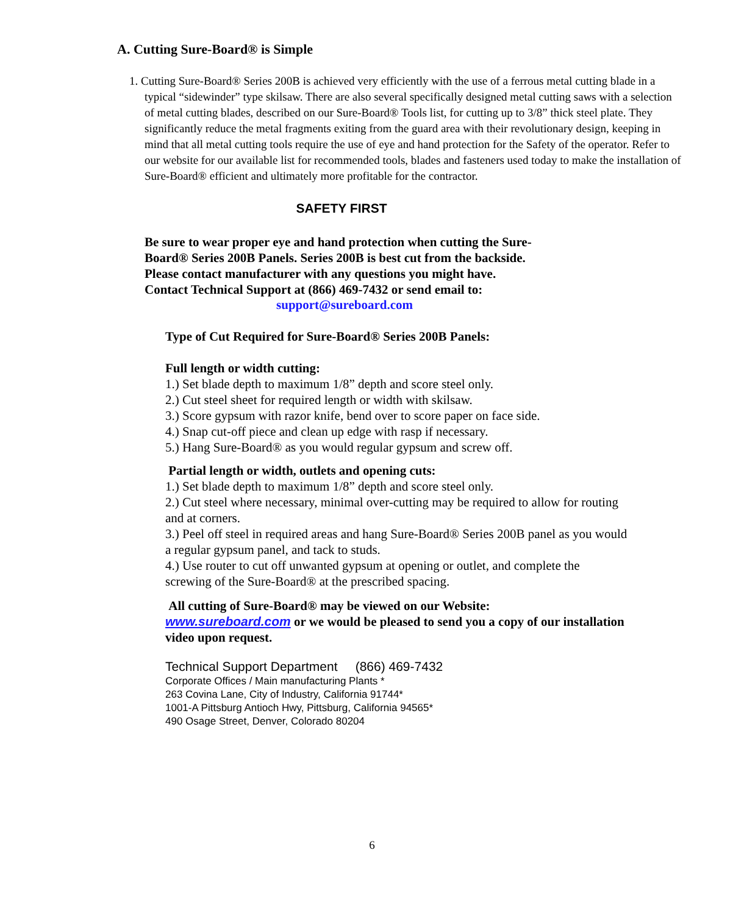A. Cutting Sure-Board® is Simple
1. Cutting Sure-Board® Series 200B is achieved very efficiently with the use of a ferrous metal cutting blade in a typical “sidewinder” type skilsaw. There are also several specifically designed metal cutting saws with a selection of metal cutting blades, described on our Sure-Board® Tools list, for cutting up to 3/8” thick steel plate. They significantly reduce the metal fragments exiting from the guard area with their revolutionary design, keeping in mind that all metal cutting tools require the use of eye and hand protection for the Safety of the operator. Refer to our website for our available list for recommended tools, blades and fasteners used today to make the installation of Sure-Board® efficient and ultimately more profitable for the contractor.
SAFETY FIRST
Be sure to wear proper eye and hand protection when cutting the Sure-
Board® Series 200B Panels. Series 200B is best cut from the backside.
Please contact manufacturer with any questions you might have.
Contact Technical Support at (866) 469-7432 or send email to:
support@sureboard.com
Type of Cut Required for Sure-Board® Series 200B Panels:
Full length or width cutting:
1.) Set blade depth to maximum 1/8” depth and score steel only.
2.) Cut steel sheet for required length or width with skilsaw.
3.) Score gypsum with razor knife, bend over to score paper on face side.
4.) Snap cut-off piece and clean up edge with rasp if necessary.
5.) Hang Sure-Board® as you would regular gypsum and screw off.
Partial length or width, outlets and opening cuts:
1.) Set blade depth to maximum 1/8” depth and score steel only.
2.) Cut steel where necessary, minimal over-cutting may be required to allow for routing and at corners.
3.) Peel off steel in required areas and hang Sure-Board® Series 200B panel as you would a regular gypsum panel, and tack to studs.
4.) Use router to cut off unwanted gypsum at opening or outlet, and complete the screwing of the Sure-Board® at the prescribed spacing.
All cutting of Sure-Board® may be viewed on our Website:
www.sureboard.com or we would be pleased to send you a copy of our installation video upon request.
Technical Support Department (866) 469-7432
Corporate Offices / Main manufacturing Plants *
263 Covina Lane, City of Industry, California 91744*
1001-A Pittsburg Antioch Hwy, Pittsburg, California 94565*
490 Osage Street, Denver, Colorado 80204
6